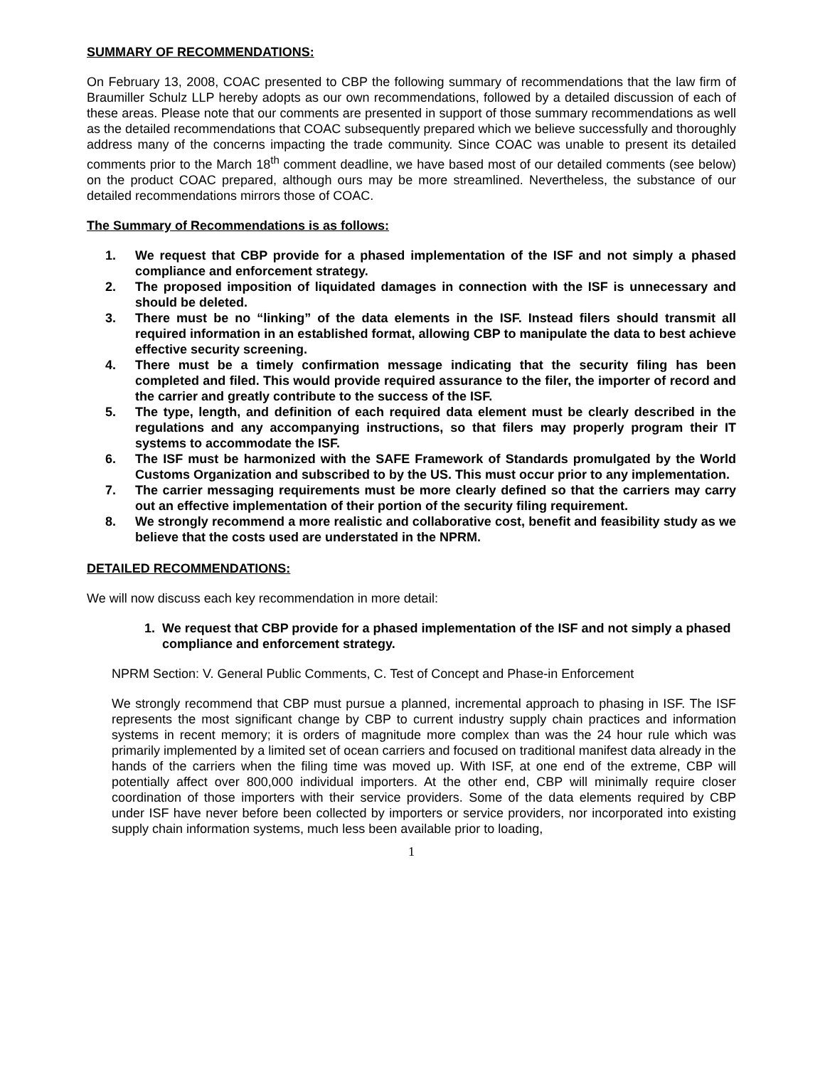SUMMARY OF RECOMMENDATIONS:
On February 13, 2008, COAC presented to CBP the following summary of recommendations that the law firm of Braumiller Schulz LLP hereby adopts as our own recommendations, followed by a detailed discussion of each of these areas. Please note that our comments are presented in support of those summary recommendations as well as the detailed recommendations that COAC subsequently prepared which we believe successfully and thoroughly address many of the concerns impacting the trade community. Since COAC was unable to present its detailed comments prior to the March 18<sup>th</sup> comment deadline, we have based most of our detailed comments (see below) on the product COAC prepared, although ours may be more streamlined. Nevertheless, the substance of our detailed recommendations mirrors those of COAC.
The Summary of Recommendations is as follows:
1. We request that CBP provide for a phased implementation of the ISF and not simply a phased compliance and enforcement strategy.
2. The proposed imposition of liquidated damages in connection with the ISF is unnecessary and should be deleted.
3. There must be no “linking” of the data elements in the ISF. Instead filers should transmit all required information in an established format, allowing CBP to manipulate the data to best achieve effective security screening.
4. There must be a timely confirmation message indicating that the security filing has been completed and filed. This would provide required assurance to the filer, the importer of record and the carrier and greatly contribute to the success of the ISF.
5. The type, length, and definition of each required data element must be clearly described in the regulations and any accompanying instructions, so that filers may properly program their IT systems to accommodate the ISF.
6. The ISF must be harmonized with the SAFE Framework of Standards promulgated by the World Customs Organization and subscribed to by the US. This must occur prior to any implementation.
7. The carrier messaging requirements must be more clearly defined so that the carriers may carry out an effective implementation of their portion of the security filing requirement.
8. We strongly recommend a more realistic and collaborative cost, benefit and feasibility study as we believe that the costs used are understated in the NPRM.
DETAILED RECOMMENDATIONS:
We will now discuss each key recommendation in more detail:
1. We request that CBP provide for a phased implementation of the ISF and not simply a phased compliance and enforcement strategy.
NPRM Section: V. General Public Comments, C. Test of Concept and Phase-in Enforcement
We strongly recommend that CBP must pursue a planned, incremental approach to phasing in ISF. The ISF represents the most significant change by CBP to current industry supply chain practices and information systems in recent memory; it is orders of magnitude more complex than was the 24 hour rule which was primarily implemented by a limited set of ocean carriers and focused on traditional manifest data already in the hands of the carriers when the filing time was moved up. With ISF, at one end of the extreme, CBP will potentially affect over 800,000 individual importers. At the other end, CBP will minimally require closer coordination of those importers with their service providers. Some of the data elements required by CBP under ISF have never before been collected by importers or service providers, nor incorporated into existing supply chain information systems, much less been available prior to loading,
1